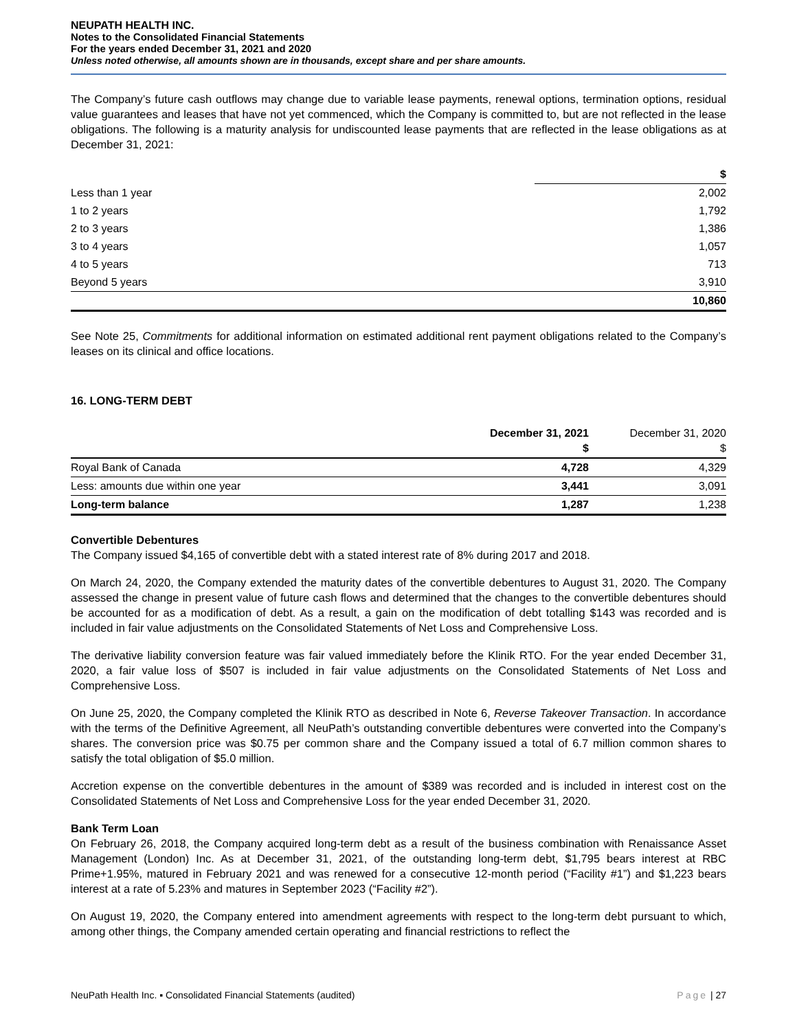NEUPATH HEALTH INC.
Notes to the Consolidated Financial Statements
For the years ended December 31, 2021 and 2020
Unless noted otherwise, all amounts shown are in thousands, except share and per share amounts.
The Company’s future cash outflows may change due to variable lease payments, renewal options, termination options, residual value guarantees and leases that have not yet commenced, which the Company is committed to, but are not reflected in the lease obligations. The following is a maturity analysis for undiscounted lease payments that are reflected in the lease obligations as at December 31, 2021:
| | $ |
| --- | --- |
| Less than 1 year | 2,002 |
| 1 to 2 years | 1,792 |
| 2 to 3 years | 1,386 |
| 3 to 4 years | 1,057 |
| 4 to 5 years | 713 |
| Beyond 5 years | 3,910 |
| | 10,860 |
See Note 25, Commitments for additional information on estimated additional rent payment obligations related to the Company’s leases on its clinical and office locations.
16. LONG-TERM DEBT
| | December 31, 2021 $ | December 31, 2020 $ |
| --- | --- | --- |
| Royal Bank of Canada | 4,728 | 4,329 |
| Less: amounts due within one year | 3,441 | 3,091 |
| Long-term balance | 1,287 | 1,238 |
Convertible Debentures
The Company issued $4,165 of convertible debt with a stated interest rate of 8% during 2017 and 2018.
On March 24, 2020, the Company extended the maturity dates of the convertible debentures to August 31, 2020. The Company assessed the change in present value of future cash flows and determined that the changes to the convertible debentures should be accounted for as a modification of debt. As a result, a gain on the modification of debt totalling $143 was recorded and is included in fair value adjustments on the Consolidated Statements of Net Loss and Comprehensive Loss.
The derivative liability conversion feature was fair valued immediately before the Klinik RTO. For the year ended December 31, 2020, a fair value loss of $507 is included in fair value adjustments on the Consolidated Statements of Net Loss and Comprehensive Loss.
On June 25, 2020, the Company completed the Klinik RTO as described in Note 6, Reverse Takeover Transaction. In accordance with the terms of the Definitive Agreement, all NeuPath’s outstanding convertible debentures were converted into the Company’s shares. The conversion price was $0.75 per common share and the Company issued a total of 6.7 million common shares to satisfy the total obligation of $5.0 million.
Accretion expense on the convertible debentures in the amount of $389 was recorded and is included in interest cost on the Consolidated Statements of Net Loss and Comprehensive Loss for the year ended December 31, 2020.
Bank Term Loan
On February 26, 2018, the Company acquired long-term debt as a result of the business combination with Renaissance Asset Management (London) Inc. As at December 31, 2021, of the outstanding long-term debt, $1,795 bears interest at RBC Prime+1.95%, matured in February 2021 and was renewed for a consecutive 12-month period (“Facility #1”) and $1,223 bears interest at a rate of 5.23% and matures in September 2023 (“Facility #2”).
On August 19, 2020, the Company entered into amendment agreements with respect to the long-term debt pursuant to which, among other things, the Company amended certain operating and financial restrictions to reflect the
NeuPath Health Inc. ▪ Consolidated Financial Statements (audited) Page | 27